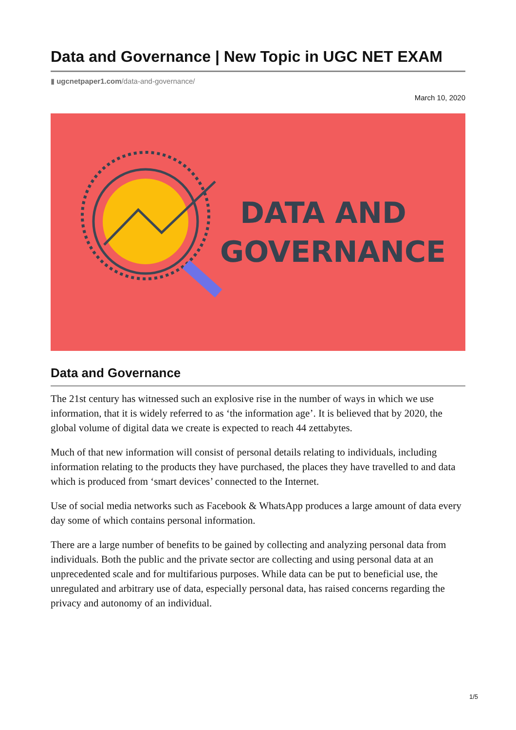Data and Governance | New Topic in UGC NET EXAM
▮ ugcnetpaper1.com/data-and-governance/
March 10, 2020
DATA AND
GOVERNANCE
Data and Governance
The 21st century has witnessed such an explosive rise in the number of ways in which we use information, that it is widely referred to as ‘the information age’. It is believed that by 2020, the global volume of digital data we create is expected to reach 44 zettabytes.
Much of that new information will consist of personal details relating to individuals, including information relating to the products they have purchased, the places they have travelled to and data which is produced from ‘smart devices’ connected to the Internet.
Use of social media networks such as Facebook & WhatsApp produces a large amount of data every day some of which contains personal information.
There are a large number of benefits to be gained by collecting and analyzing personal data from individuals. Both the public and the private sector are collecting and using personal data at an unprecedented scale and for multifarious purposes. While data can be put to beneficial use, the unregulated and arbitrary use of data, especially personal data, has raised concerns regarding the privacy and autonomy of an individual.
1/5